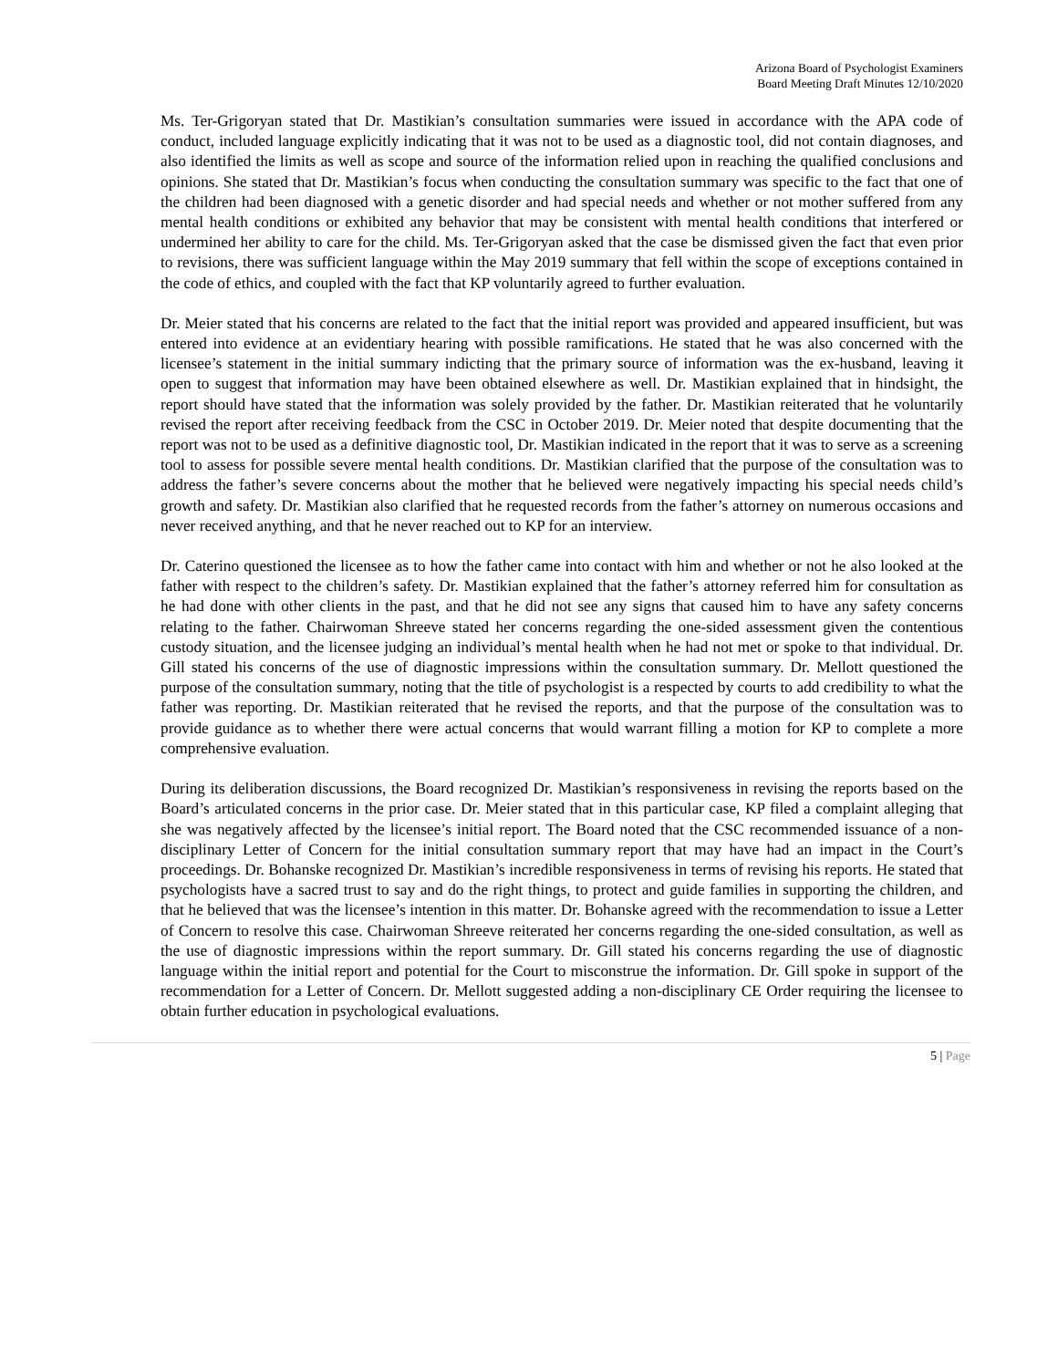Arizona Board of Psychologist Examiners
Board Meeting Draft Minutes 12/10/2020
Ms. Ter-Grigoryan stated that Dr. Mastikian’s consultation summaries were issued in accordance with the APA code of conduct, included language explicitly indicating that it was not to be used as a diagnostic tool, did not contain diagnoses, and also identified the limits as well as scope and source of the information relied upon in reaching the qualified conclusions and opinions. She stated that Dr. Mastikian’s focus when conducting the consultation summary was specific to the fact that one of the children had been diagnosed with a genetic disorder and had special needs and whether or not mother suffered from any mental health conditions or exhibited any behavior that may be consistent with mental health conditions that interfered or undermined her ability to care for the child. Ms. Ter-Grigoryan asked that the case be dismissed given the fact that even prior to revisions, there was sufficient language within the May 2019 summary that fell within the scope of exceptions contained in the code of ethics, and coupled with the fact that KP voluntarily agreed to further evaluation.
Dr. Meier stated that his concerns are related to the fact that the initial report was provided and appeared insufficient, but was entered into evidence at an evidentiary hearing with possible ramifications. He stated that he was also concerned with the licensee’s statement in the initial summary indicting that the primary source of information was the ex-husband, leaving it open to suggest that information may have been obtained elsewhere as well. Dr. Mastikian explained that in hindsight, the report should have stated that the information was solely provided by the father. Dr. Mastikian reiterated that he voluntarily revised the report after receiving feedback from the CSC in October 2019. Dr. Meier noted that despite documenting that the report was not to be used as a definitive diagnostic tool, Dr. Mastikian indicated in the report that it was to serve as a screening tool to assess for possible severe mental health conditions. Dr. Mastikian clarified that the purpose of the consultation was to address the father’s severe concerns about the mother that he believed were negatively impacting his special needs child’s growth and safety. Dr. Mastikian also clarified that he requested records from the father’s attorney on numerous occasions and never received anything, and that he never reached out to KP for an interview.
Dr. Caterino questioned the licensee as to how the father came into contact with him and whether or not he also looked at the father with respect to the children’s safety. Dr. Mastikian explained that the father’s attorney referred him for consultation as he had done with other clients in the past, and that he did not see any signs that caused him to have any safety concerns relating to the father. Chairwoman Shreeve stated her concerns regarding the one-sided assessment given the contentious custody situation, and the licensee judging an individual’s mental health when he had not met or spoke to that individual. Dr. Gill stated his concerns of the use of diagnostic impressions within the consultation summary. Dr. Mellott questioned the purpose of the consultation summary, noting that the title of psychologist is a respected by courts to add credibility to what the father was reporting. Dr. Mastikian reiterated that he revised the reports, and that the purpose of the consultation was to provide guidance as to whether there were actual concerns that would warrant filling a motion for KP to complete a more comprehensive evaluation.
During its deliberation discussions, the Board recognized Dr. Mastikian’s responsiveness in revising the reports based on the Board’s articulated concerns in the prior case. Dr. Meier stated that in this particular case, KP filed a complaint alleging that she was negatively affected by the licensee’s initial report. The Board noted that the CSC recommended issuance of a non-disciplinary Letter of Concern for the initial consultation summary report that may have had an impact in the Court’s proceedings. Dr. Bohanske recognized Dr. Mastikian’s incredible responsiveness in terms of revising his reports. He stated that psychologists have a sacred trust to say and do the right things, to protect and guide families in supporting the children, and that he believed that was the licensee’s intention in this matter. Dr. Bohanske agreed with the recommendation to issue a Letter of Concern to resolve this case. Chairwoman Shreeve reiterated her concerns regarding the one-sided consultation, as well as the use of diagnostic impressions within the report summary. Dr. Gill stated his concerns regarding the use of diagnostic language within the initial report and potential for the Court to misconstrue the information. Dr. Gill spoke in support of the recommendation for a Letter of Concern. Dr. Mellott suggested adding a non-disciplinary CE Order requiring the licensee to obtain further education in psychological evaluations.
5 | Page